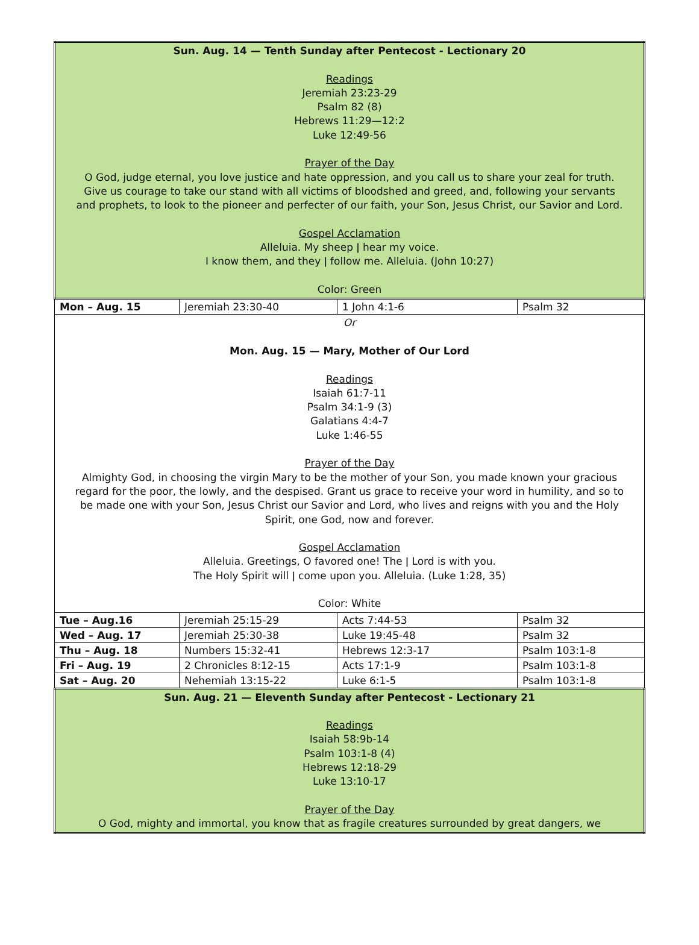| Sun. Aug. 14 — Tenth Sunday after Pentecost - Lectionary 20 Readings Jeremiah 23:23-29 Psalm 82 (8) Hebrews 11:29—12:2 Luke 12:49-56 Prayer of the Day O God, judge eternal, you love justice and hate oppression, and you call us to share your zeal for truth. Give us courage to take our stand with all victims of bloodshed and greed, and, following your servants and prophets, to look to the pioneer and perfecter of our faith, your Son, Jesus Christ, our Savior and Lord. Gospel Acclamation Alleluia. My sheep ǀ hear my voice. I know them, and they ǀ follow me. Alleluia. (John 10:27) Color: Green | | | |
| Mon – Aug. 15 | Jeremiah 23:30-40 | 1 John 4:1-6 | Psalm 32 |
| Or Mon. Aug. 15 — Mary, Mother of Our Lord Readings Isaiah 61:7-11 Psalm 34:1-9 (3) Galatians 4:4-7 Luke 1:46-55 Prayer of the Day Almighty God, in choosing the virgin Mary to be the mother of your Son, you made known your gracious regard for the poor, the lowly, and the despised. Grant us grace to receive your word in humility, and so to be made one with your Son, Jesus Christ our Savior and Lord, who lives and reigns with you and the Holy Spirit, one God, now and forever. Gospel Acclamation Alleluia. Greetings, O favored one! The ǀ Lord is with you. The Holy Spirit will ǀ come upon you. Alleluia. (Luke 1:28, 35) Color: White | | | |
| Tue – Aug.16 | Jeremiah 25:15-29 | Acts 7:44-53 | Psalm 32 |
| Wed – Aug. 17 | Jeremiah 25:30-38 | Luke 19:45-48 | Psalm 32 |
| Thu – Aug. 18 | Numbers 15:32-41 | Hebrews 12:3-17 | Psalm 103:1-8 |
| Fri – Aug. 19 | 2 Chronicles 8:12-15 | Acts 17:1-9 | Psalm 103:1-8 |
| Sat – Aug. 20 | Nehemiah 13:15-22 | Luke 6:1-5 | Psalm 103:1-8 |
| Sun. Aug. 21 — Eleventh Sunday after Pentecost - Lectionary 21 Readings Isaiah 58:9b-14 Psalm 103:1-8 (4) Hebrews 12:18-29 Luke 13:10-17 Prayer of the Day O God, mighty and immortal, you know that as fragile creatures surrounded by great dangers, we | | | |